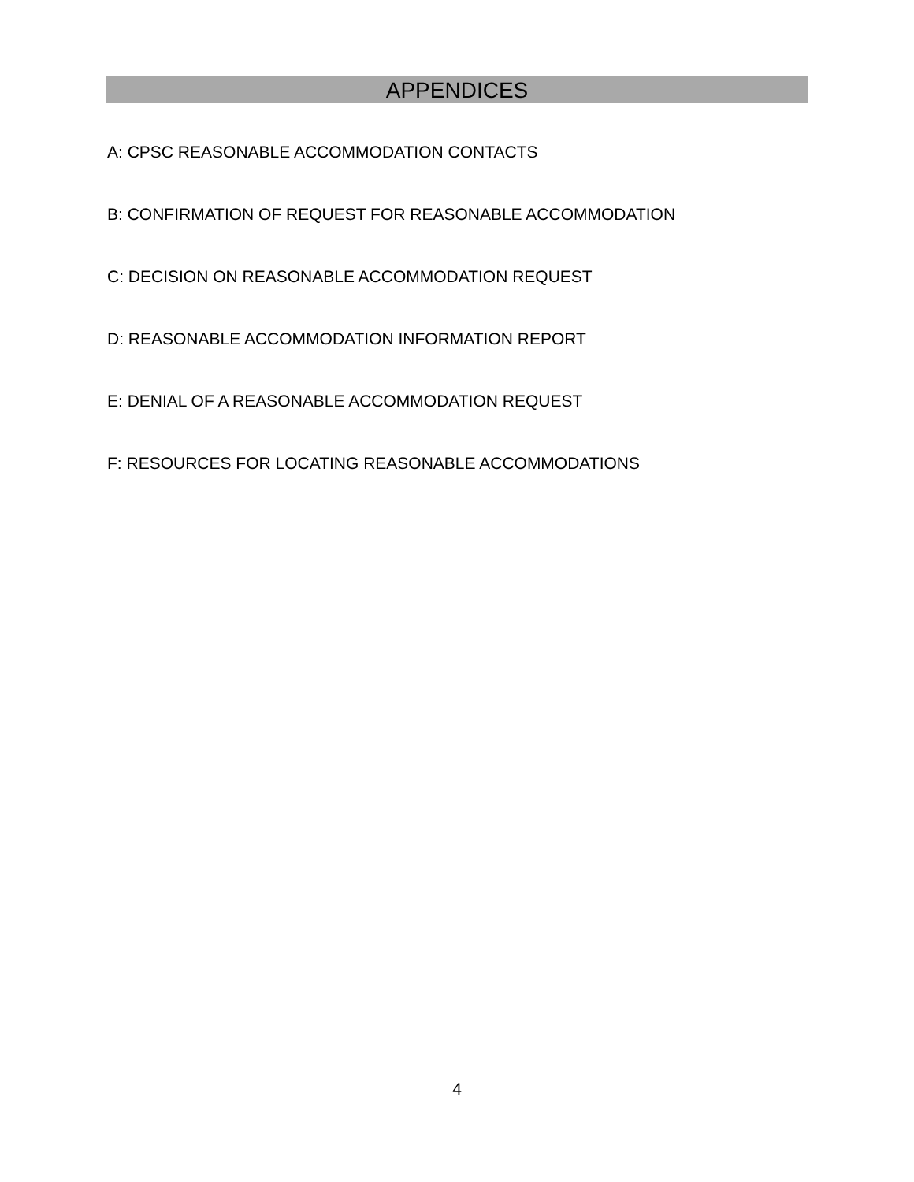APPENDICES
A: CPSC REASONABLE ACCOMMODATION CONTACTS
B: CONFIRMATION OF REQUEST FOR REASONABLE ACCOMMODATION
C: DECISION ON REASONABLE ACCOMMODATION REQUEST
D: REASONABLE ACCOMMODATION INFORMATION REPORT
E: DENIAL OF A REASONABLE ACCOMMODATION REQUEST
F: RESOURCES FOR LOCATING REASONABLE ACCOMMODATIONS
4